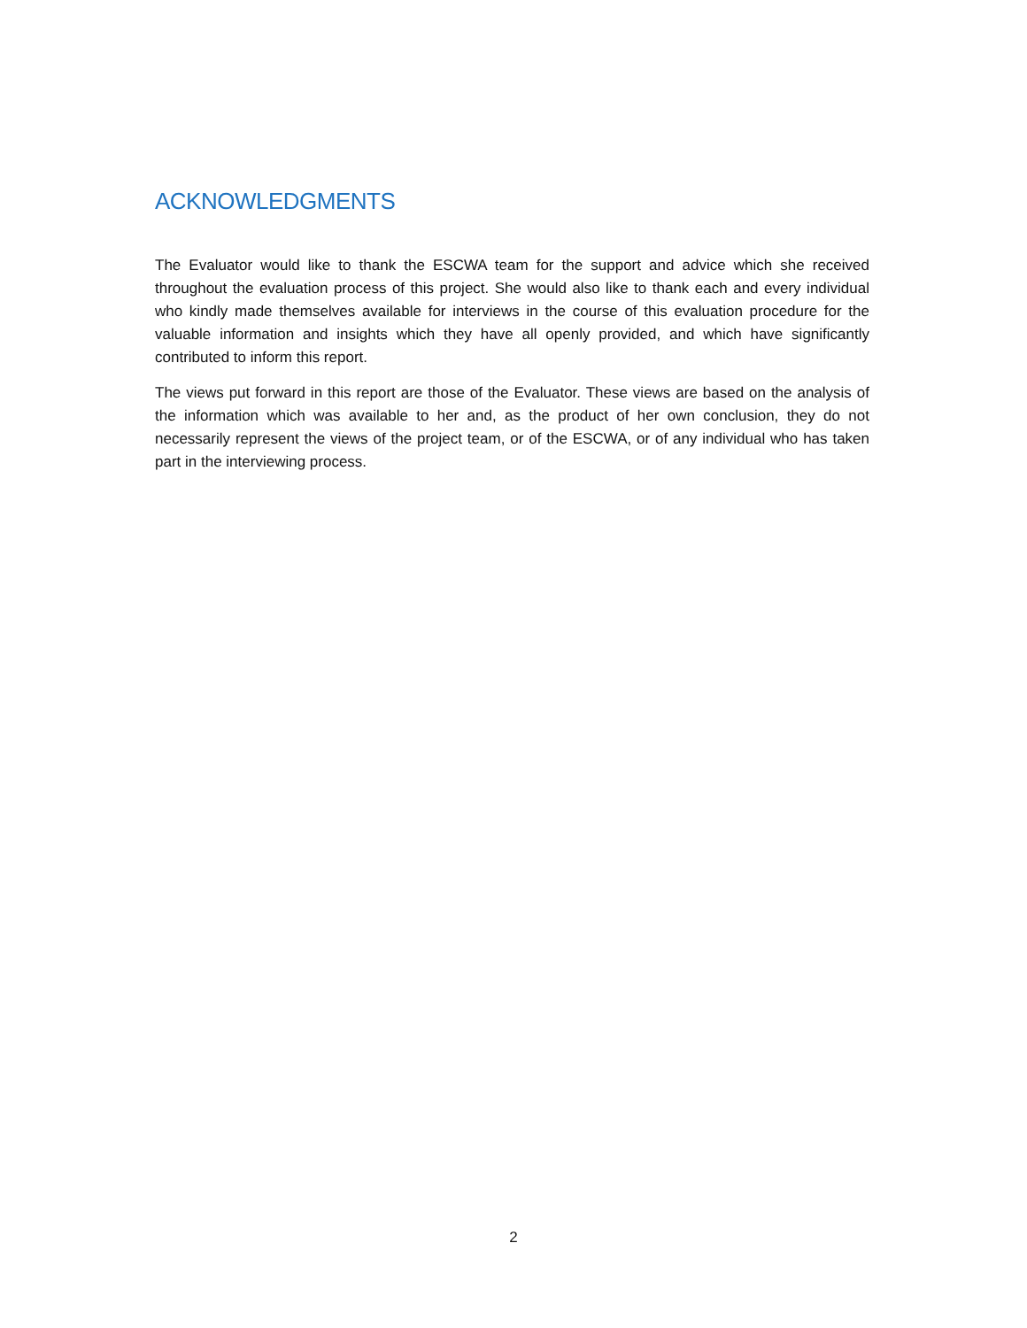ACKNOWLEDGMENTS
The Evaluator would like to thank the ESCWA team for the support and advice which she received throughout the evaluation process of this project. She would also like to thank each and every individual who kindly made themselves available for interviews in the course of this evaluation procedure for the valuable information and insights which they have all openly provided, and which have significantly contributed to inform this report.
The views put forward in this report are those of the Evaluator. These views are based on the analysis of the information which was available to her and, as the product of her own conclusion, they do not necessarily represent the views of the project team, or of the ESCWA, or of any individual who has taken part in the interviewing process.
2